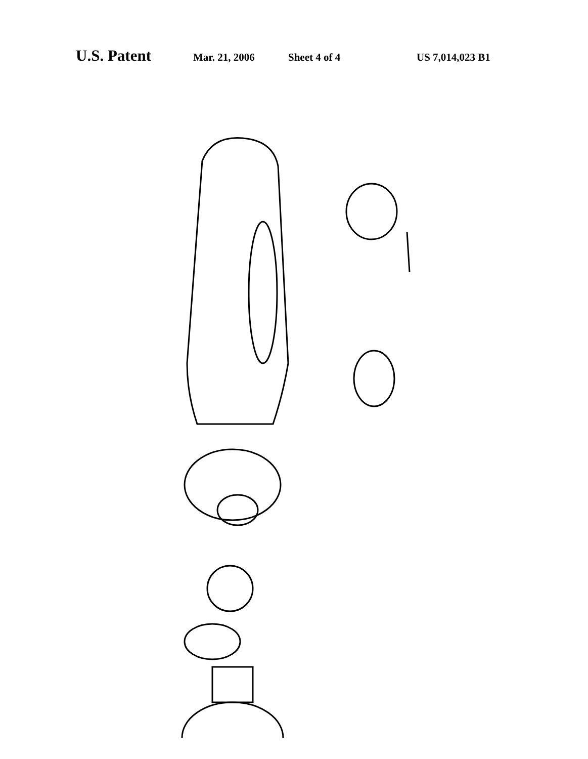U.S. Patent Mar. 21, 2006 Sheet 4 of 4 US 7,014,023 B1
12 10 58 88 62 116 33b 32 76 69 114 100 56 30 106 108 110 112 102 114 94 104 44 50 14 96 88 110 100' 112 Fig. 6 Fig. 6 112 113 113 110 Fig. 7